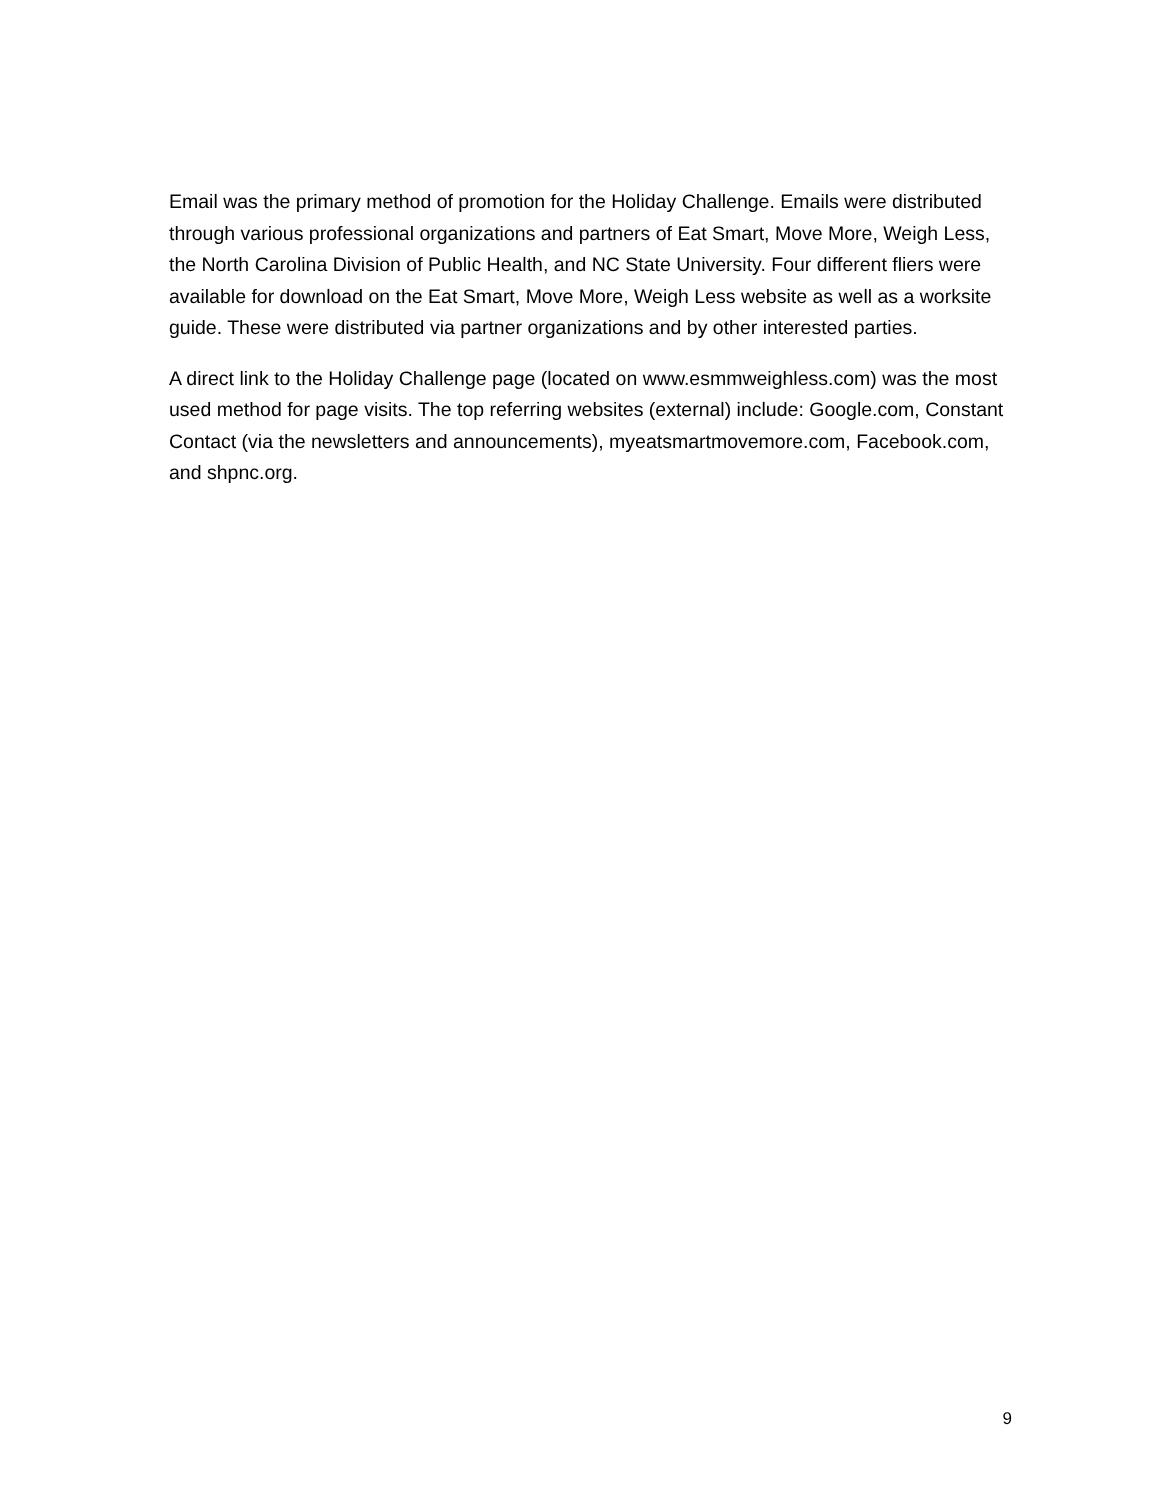Email was the primary method of promotion for the Holiday Challenge. Emails were distributed through various professional organizations and partners of Eat Smart, Move More, Weigh Less, the North Carolina Division of Public Health, and NC State University. Four different fliers were available for download on the Eat Smart, Move More, Weigh Less website as well as a worksite guide. These were distributed via partner organizations and by other interested parties.
A direct link to the Holiday Challenge page (located on www.esmmweighless.com) was the most used method for page visits. The top referring websites (external) include: Google.com, Constant Contact (via the newsletters and announcements), myeatsmartmovemore.com, Facebook.com, and shpnc.org.
9